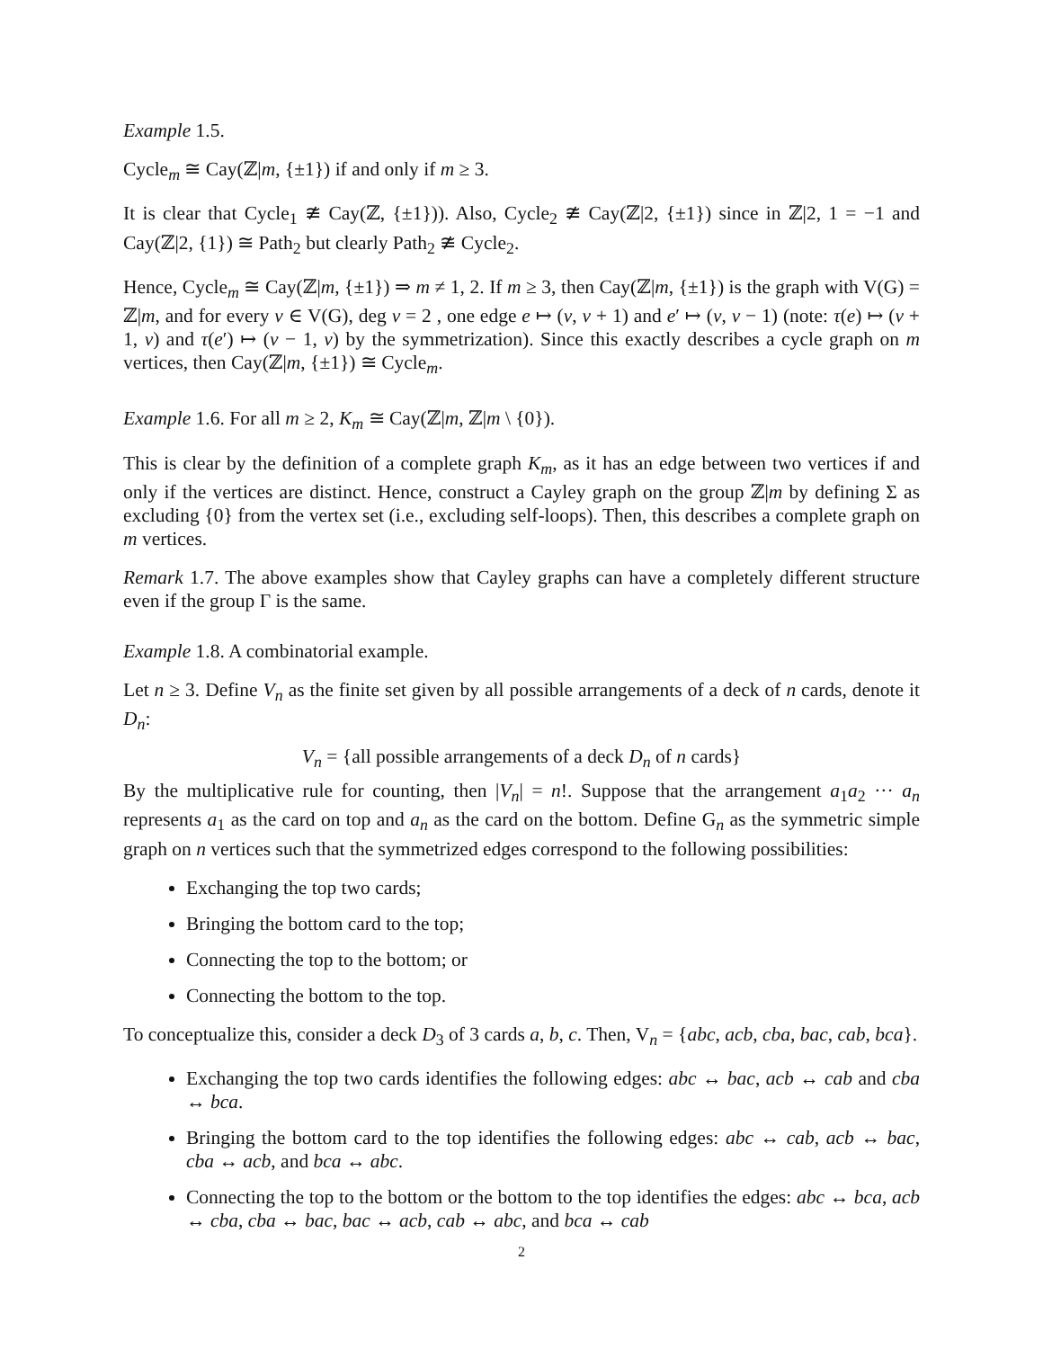Example 1.5.
Cycle<sub>m</sub> ≅ Cay(ℤ|m, {±1}) if and only if m ≥ 3.
It is clear that Cycle<sub>1</sub> ≇ Cay(ℤ, {±1})). Also, Cycle<sub>2</sub> ≇ Cay(ℤ|2, {±1}) since in ℤ|2, 1 = −1 and Cay(ℤ|2, {1}) ≅ Path<sub>2</sub> but clearly Path<sub>2</sub> ≇ Cycle<sub>2</sub>.
Hence, Cycle<sub>m</sub> ≅ Cay(ℤ|m, {±1}) ⇒ m ≠ 1, 2. If m ≥ 3, then Cay(ℤ|m, {±1}) is the graph with V(G) = ℤ|m, and for every v ∈ V(G), deg v = 2 , one edge e ↦ (v, v + 1) and e′ ↦ (v, v − 1) (note: τ(e) ↦ (v + 1, v) and τ(e′) ↦ (v − 1, v) by the symmetrization). Since this exactly describes a cycle graph on m vertices, then Cay(ℤ|m, {±1}) ≅ Cycle<sub>m</sub>.
Example 1.6. For all m ≥ 2, K<sub>m</sub> ≅ Cay(ℤ|m, ℤ|m \ {0}).
This is clear by the definition of a complete graph K<sub>m</sub>, as it has an edge between two vertices if and only if the vertices are distinct. Hence, construct a Cayley graph on the group ℤ|m by defining Σ as excluding {0} from the vertex set (i.e., excluding self-loops). Then, this describes a complete graph on m vertices.
Remark 1.7. The above examples show that Cayley graphs can have a completely different structure even if the group Γ is the same.
Example 1.8. A combinatorial example.
Let n ≥ 3. Define V<sub>n</sub> as the finite set given by all possible arrangements of a deck of n cards, denote it D<sub>n</sub>:
V<sub>n</sub> = {all possible arrangements of a deck D<sub>n</sub> of n cards}
By the multiplicative rule for counting, then |V<sub>n</sub>| = n!. Suppose that the arrangement a<sub>1</sub>a<sub>2</sub> ··· a<sub>n</sub> represents a<sub>1</sub> as the card on top and a<sub>n</sub> as the card on the bottom. Define G<sub>n</sub> as the symmetric simple graph on n vertices such that the symmetrized edges correspond to the following possibilities:
Exchanging the top two cards;
Bringing the bottom card to the top;
Connecting the top to the bottom; or
Connecting the bottom to the top.
To conceptualize this, consider a deck D<sub>3</sub> of 3 cards a, b, c. Then, V<sub>n</sub> = {abc, acb, cba, bac, cab, bca}.
Exchanging the top two cards identifies the following edges: abc ↔ bac, acb ↔ cab and cba ↔ bca.
Bringing the bottom card to the top identifies the following edges: abc ↔ cab, acb ↔ bac, cba ↔ acb, and bca ↔ abc.
Connecting the top to the bottom or the bottom to the top identifies the edges: abc ↔ bca, acb ↔ cba, cba ↔ bac, bac ↔ acb, cab ↔ abc, and bca ↔ cab
2